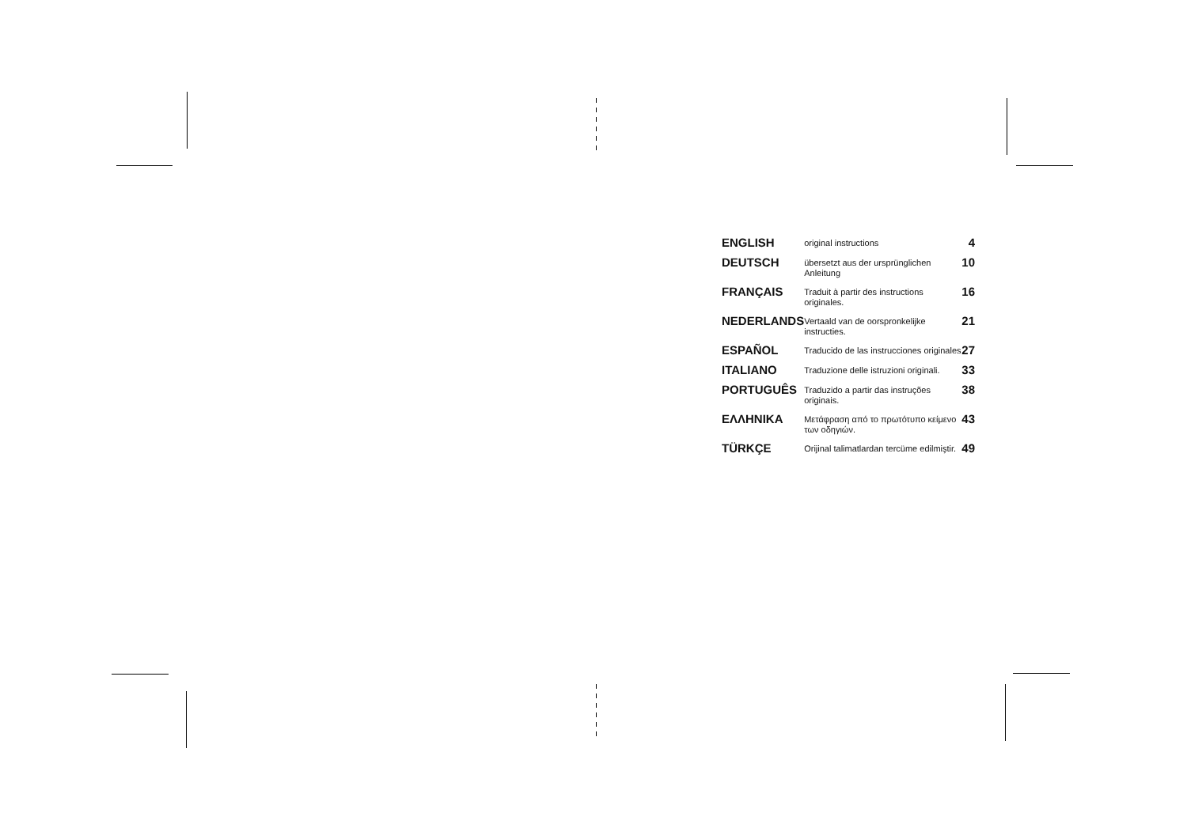| ENGLISH | original instructions | 4 |
| DEUTSCH | übersetzt aus der ursprünglichen Anleitung | 10 |
| FRANÇAIS | Traduit à partir des instructions originales. | 16 |
| NEDERLANDS | Vertaald van de oorspronkelijke instructies. | 21 |
| ESPAÑOL | Traducido de las instrucciones originales | 27 |
| ITALIANO | Traduzione delle istruzioni originali. | 33 |
| PORTUGUÊS | Traduzido a partir das instruções originais. | 38 |
| ΕΛΛΗΝΙΚΑ | Μετάφραση από το πρωτότυπο κείμενο των οδηγιών. | 43 |
| TÜRKÇE | Orijinal talimatlardan tercüme edilmiştir. | 49 |